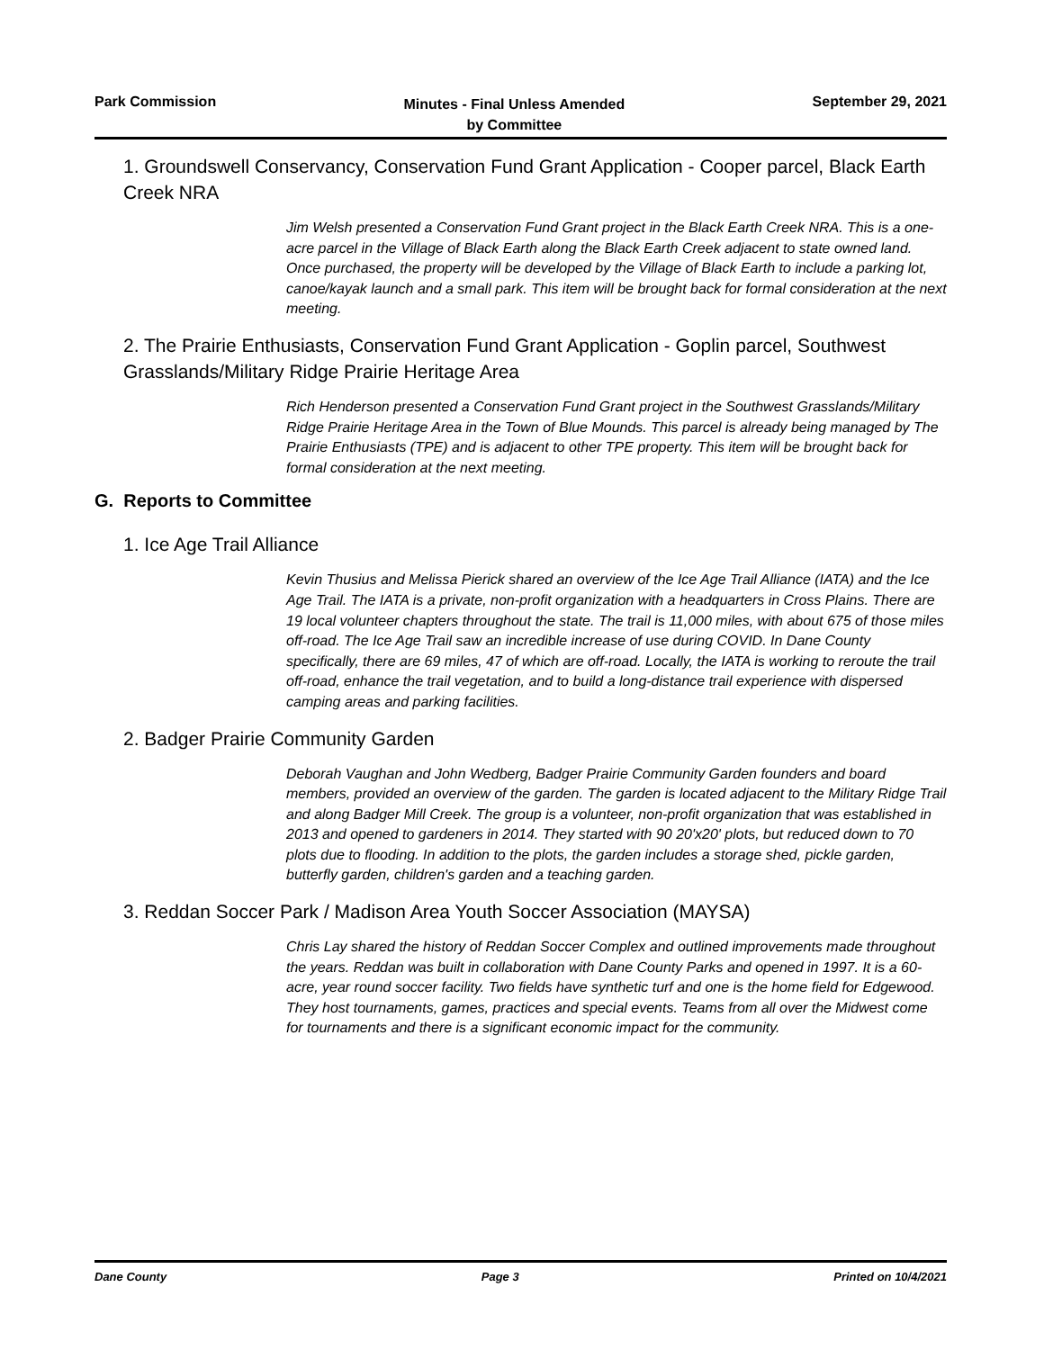Park Commission
Minutes - Final Unless Amended
by Committee
September 29, 2021
1. Groundswell Conservancy, Conservation Fund Grant Application - Cooper parcel, Black Earth Creek NRA
Jim Welsh presented a Conservation Fund Grant project in the Black Earth Creek NRA. This is a one-acre parcel in the Village of Black Earth along the Black Earth Creek adjacent to state owned land. Once purchased, the property will be developed by the Village of Black Earth to include a parking lot, canoe/kayak launch and a small park. This item will be brought back for formal consideration at the next meeting.
2. The Prairie Enthusiasts, Conservation Fund Grant Application - Goplin parcel, Southwest Grasslands/Military Ridge Prairie Heritage Area
Rich Henderson presented a Conservation Fund Grant project in the Southwest Grasslands/Military Ridge Prairie Heritage Area in the Town of Blue Mounds. This parcel is already being managed by The Prairie Enthusiasts (TPE) and is adjacent to other TPE property. This item will be brought back for formal consideration at the next meeting.
G. Reports to Committee
1. Ice Age Trail Alliance
Kevin Thusius and Melissa Pierick shared an overview of the Ice Age Trail Alliance (IATA) and the Ice Age Trail. The IATA is a private, non-profit organization with a headquarters in Cross Plains. There are 19 local volunteer chapters throughout the state. The trail is 11,000 miles, with about 675 of those miles off-road. The Ice Age Trail saw an incredible increase of use during COVID. In Dane County specifically, there are 69 miles, 47 of which are off-road. Locally, the IATA is working to reroute the trail off-road, enhance the trail vegetation, and to build a long-distance trail experience with dispersed camping areas and parking facilities.
2. Badger Prairie Community Garden
Deborah Vaughan and John Wedberg, Badger Prairie Community Garden founders and board members, provided an overview of the garden. The garden is located adjacent to the Military Ridge Trail and along Badger Mill Creek. The group is a volunteer, non-profit organization that was established in 2013 and opened to gardeners in 2014. They started with 90 20'x20' plots, but reduced down to 70 plots due to flooding. In addition to the plots, the garden includes a storage shed, pickle garden, butterfly garden, children's garden and a teaching garden.
3. Reddan Soccer Park / Madison Area Youth Soccer Association (MAYSA)
Chris Lay shared the history of Reddan Soccer Complex and outlined improvements made throughout the years. Reddan was built in collaboration with Dane County Parks and opened in 1997. It is a 60-acre, year round soccer facility. Two fields have synthetic turf and one is the home field for Edgewood. They host tournaments, games, practices and special events. Teams from all over the Midwest come for tournaments and there is a significant economic impact for the community.
Dane County Page 3 Printed on 10/4/2021